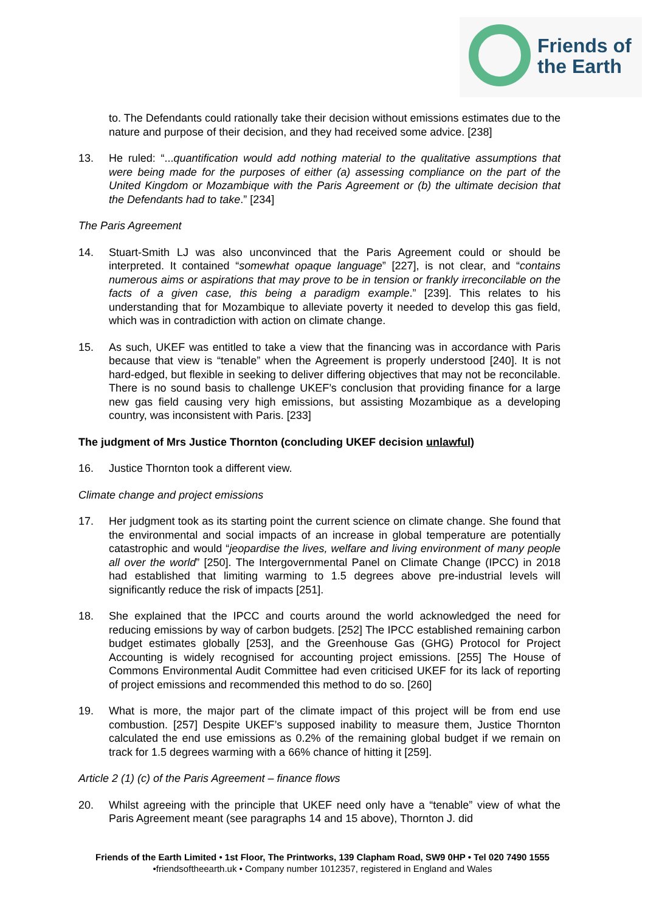Friends of
the Earth
to. The Defendants could rationally take their decision without emissions estimates due to the nature and purpose of their decision, and they had received some advice. [238]
13. He ruled: “...quantification would add nothing material to the qualitative assumptions that were being made for the purposes of either (a) assessing compliance on the part of the United Kingdom or Mozambique with the Paris Agreement or (b) the ultimate decision that the Defendants had to take.” [234]
The Paris Agreement
14. Stuart-Smith LJ was also unconvinced that the Paris Agreement could or should be interpreted. It contained “somewhat opaque language” [227], is not clear, and “contains numerous aims or aspirations that may prove to be in tension or frankly irreconcilable on the facts of a given case, this being a paradigm example.” [239]. This relates to his understanding that for Mozambique to alleviate poverty it needed to develop this gas field, which was in contradiction with action on climate change.
15. As such, UKEF was entitled to take a view that the financing was in accordance with Paris because that view is “tenable” when the Agreement is properly understood [240]. It is not hard-edged, but flexible in seeking to deliver differing objectives that may not be reconcilable. There is no sound basis to challenge UKEF’s conclusion that providing finance for a large new gas field causing very high emissions, but assisting Mozambique as a developing country, was inconsistent with Paris. [233]
The judgment of Mrs Justice Thornton (concluding UKEF decision unlawful)
16. Justice Thornton took a different view.
Climate change and project emissions
17. Her judgment took as its starting point the current science on climate change. She found that the environmental and social impacts of an increase in global temperature are potentially catastrophic and would “jeopardise the lives, welfare and living environment of many people all over the world” [250]. The Intergovernmental Panel on Climate Change (IPCC) in 2018 had established that limiting warming to 1.5 degrees above pre-industrial levels will significantly reduce the risk of impacts [251].
18. She explained that the IPCC and courts around the world acknowledged the need for reducing emissions by way of carbon budgets. [252] The IPCC established remaining carbon budget estimates globally [253], and the Greenhouse Gas (GHG) Protocol for Project Accounting is widely recognised for accounting project emissions. [255] The House of Commons Environmental Audit Committee had even criticised UKEF for its lack of reporting of project emissions and recommended this method to do so. [260]
19. What is more, the major part of the climate impact of this project will be from end use combustion. [257] Despite UKEF’s supposed inability to measure them, Justice Thornton calculated the end use emissions as 0.2% of the remaining global budget if we remain on track for 1.5 degrees warming with a 66% chance of hitting it [259].
Article 2 (1) (c) of the Paris Agreement – finance flows
20. Whilst agreeing with the principle that UKEF need only have a “tenable” view of what the Paris Agreement meant (see paragraphs 14 and 15 above), Thornton J. did
Friends of the Earth Limited • 1st Floor, The Printworks, 139 Clapham Road, SW9 0HP • Tel 020 7490 1555
•friendsoftheearth.uk • Company number 1012357, registered in England and Wales